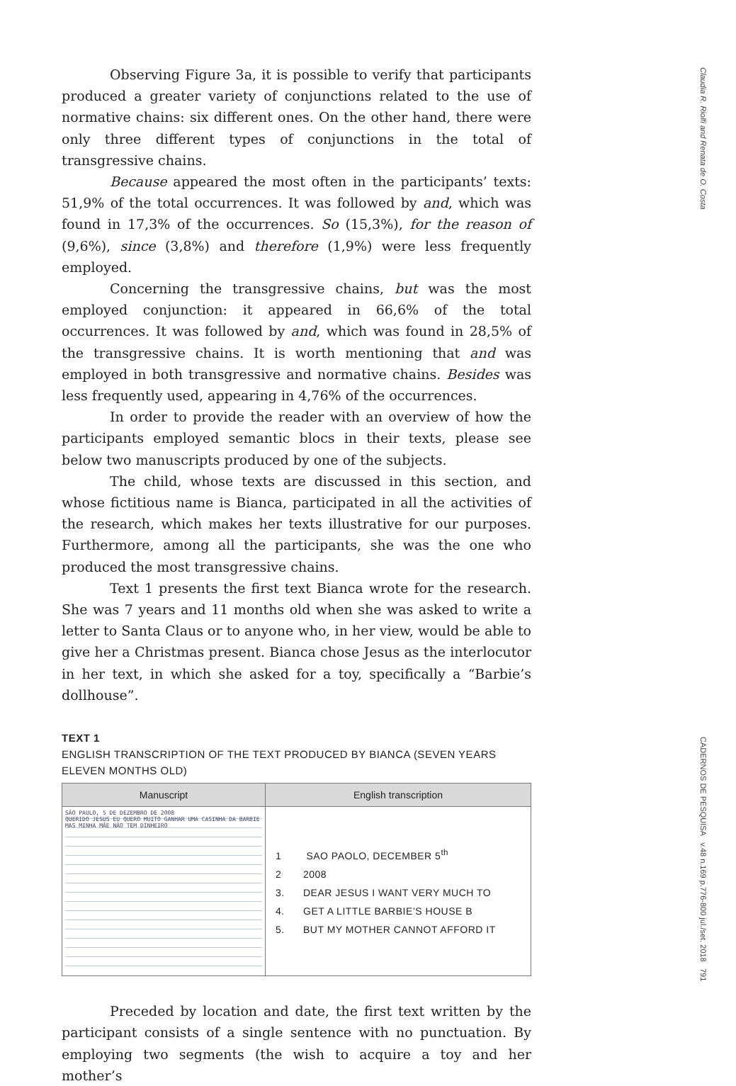Claudia R. Riolfi and Renata de O. Costa
CADERNOS DE PESQUISA v.48 n.169 p.776-800 jul./set. 2018 791
Observing Figure 3a, it is possible to verify that participants produced a greater variety of conjunctions related to the use of normative chains: six different ones. On the other hand, there were only three different types of conjunctions in the total of transgressive chains.
Because appeared the most often in the participants’ texts: 51,9% of the total occurrences. It was followed by and, which was found in 17,3% of the occurrences. So (15,3%), for the reason of (9,6%), since (3,8%) and therefore (1,9%) were less frequently employed.
Concerning the transgressive chains, but was the most employed conjunction: it appeared in 66,6% of the total occurrences. It was followed by and, which was found in 28,5% of the transgressive chains. It is worth mentioning that and was employed in both transgressive and normative chains. Besides was less frequently used, appearing in 4,76% of the occurrences.
In order to provide the reader with an overview of how the participants employed semantic blocs in their texts, please see below two manuscripts produced by one of the subjects.
The child, whose texts are discussed in this section, and whose fictitious name is Bianca, participated in all the activities of the research, which makes her texts illustrative for our purposes. Furthermore, among all the participants, she was the one who produced the most transgressive chains.
Text 1 presents the first text Bianca wrote for the research. She was 7 years and 11 months old when she was asked to write a letter to Santa Claus or to anyone who, in her view, would be able to give her a Christmas present. Bianca chose Jesus as the interlocutor in her text, in which she asked for a toy, specifically a “Barbie’s dollhouse”.
TEXT 1
ENGLISH TRANSCRIPTION OF THE TEXT PRODUCED BY BIANCA (SEVEN YEARS ELEVEN MONTHS OLD)
| Manuscript | English transcription |
| --- | --- |
| SÃO PAULO, 5 DE DEZEMBRO DE 2008 QUERIDO JESUS EU QUERO MUITO GANHAR UMA CASINHA DA BARBIE MAS MINHA MÃE NÃO TEM DINHEIRO | 1 SAO PAOLO, DECEMBER 5<sup>th</sup> 2 2008 3. DEAR JESUS I WANT VERY MUCH TO 4. GET A LITTLE BARBIE’S HOUSE B 5. BUT MY MOTHER CANNOT AFFORD IT |
Preceded by location and date, the first text written by the participant consists of a single sentence with no punctuation. By employing two segments (the wish to acquire a toy and her mother’s